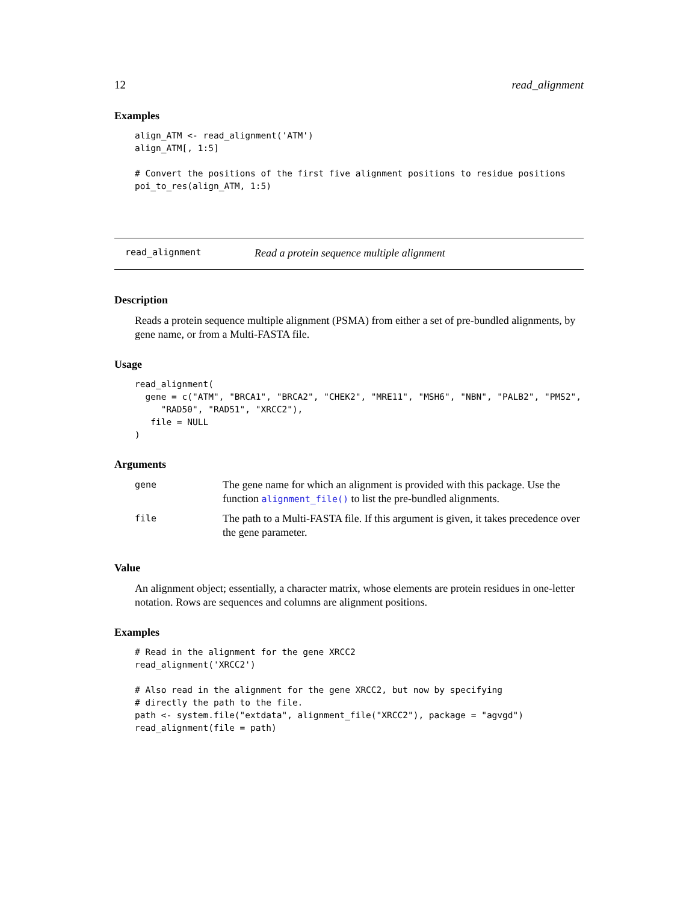12 read_alignment
Examples
align_ATM <- read_alignment('ATM')
align_ATM[, 1:5]

# Convert the positions of the first five alignment positions to residue positions
poi_to_res(align_ATM, 1:5)
read_alignment Read a protein sequence multiple alignment
Description
Reads a protein sequence multiple alignment (PSMA) from either a set of pre-bundled alignments, by gene name, or from a Multi-FASTA file.
Usage
read_alignment(
  gene = c("ATM", "BRCA1", "BRCA2", "CHEK2", "MRE11", "MSH6", "NBN", "PALB2", "PMS2",
     "RAD50", "RAD51", "XRCC2"),
   file = NULL
)
Arguments
| gene | The gene name for which an alignment is provided with this package. Use the function alignment_file() to list the pre-bundled alignments. |
| file | The path to a Multi-FASTA file. If this argument is given, it takes precedence over the gene parameter. |
Value
An alignment object; essentially, a character matrix, whose elements are protein residues in one-letter notation. Rows are sequences and columns are alignment positions.
Examples
# Read in the alignment for the gene XRCC2
read_alignment('XRCC2')

# Also read in the alignment for the gene XRCC2, but now by specifying
# directly the path to the file.
path <- system.file("extdata", alignment_file("XRCC2"), package = "agvgd")
read_alignment(file = path)